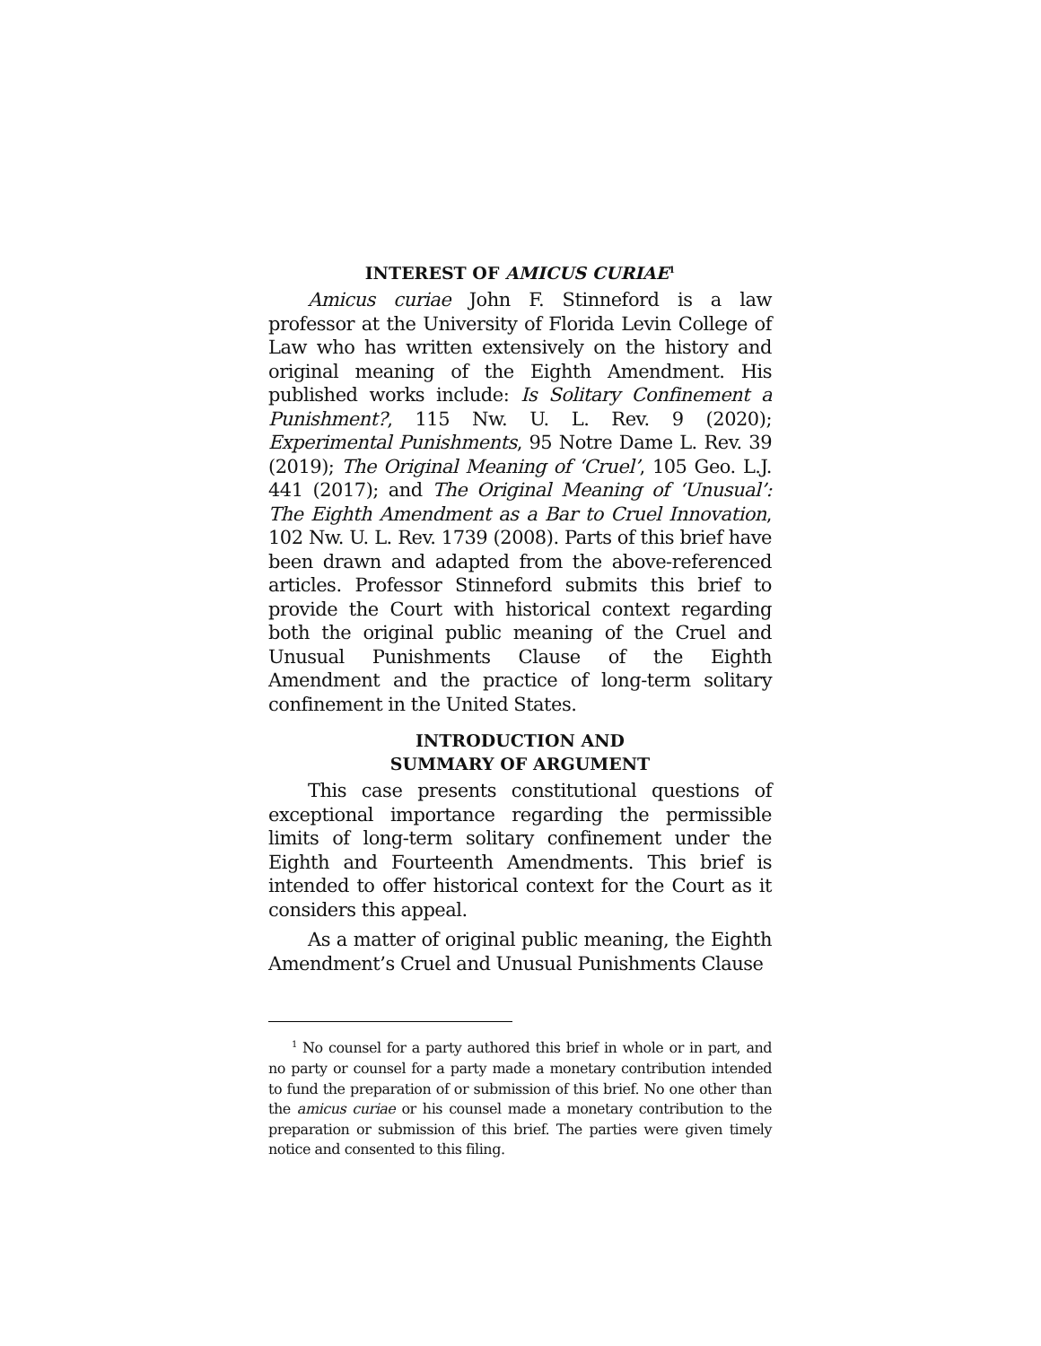INTEREST OF AMICUS CURIAE<sup>1</sup>
Amicus curiae John F. Stinneford is a law professor at the University of Florida Levin College of Law who has written extensively on the history and original meaning of the Eighth Amendment. His published works include: Is Solitary Confinement a Punishment?, 115 Nw. U. L. Rev. 9 (2020); Experimental Punishments, 95 Notre Dame L. Rev. 39 (2019); The Original Meaning of ‘Cruel’, 105 Geo. L.J. 441 (2017); and The Original Meaning of ‘Unusual’: The Eighth Amendment as a Bar to Cruel Innovation, 102 Nw. U. L. Rev. 1739 (2008). Parts of this brief have been drawn and adapted from the above-referenced articles. Professor Stinneford submits this brief to provide the Court with historical context regarding both the original public meaning of the Cruel and Unusual Punishments Clause of the Eighth Amendment and the practice of long-term solitary confinement in the United States.
INTRODUCTION AND
SUMMARY OF ARGUMENT
This case presents constitutional questions of exceptional importance regarding the permissible limits of long-term solitary confinement under the Eighth and Fourteenth Amendments. This brief is intended to offer historical context for the Court as it considers this appeal.
As a matter of original public meaning, the Eighth Amendment’s Cruel and Unusual Punishments Clause
<sup>1</sup> No counsel for a party authored this brief in whole or in part, and no party or counsel for a party made a monetary contribution intended to fund the preparation of or submission of this brief. No one other than the amicus curiae or his counsel made a monetary contribution to the preparation or submission of this brief. The parties were given timely notice and consented to this filing.